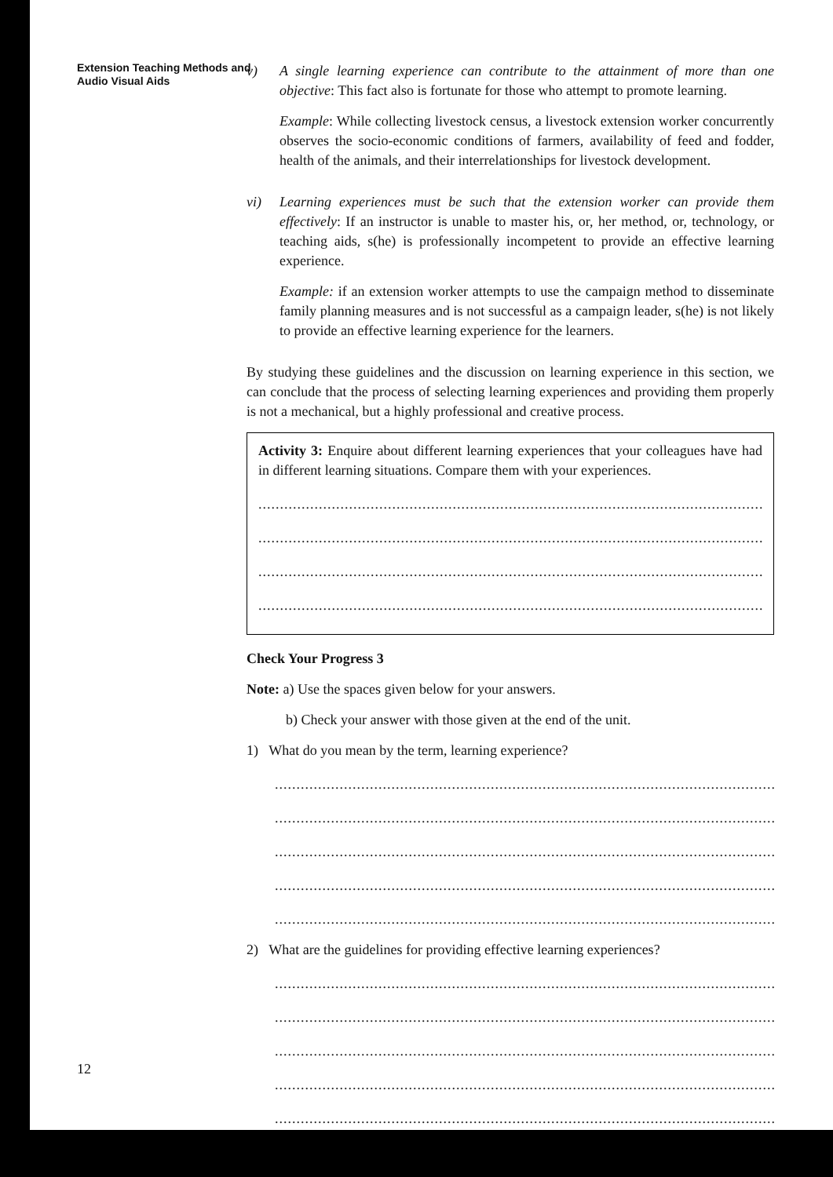Extension Teaching Methods and Audio Visual Aids
v) A single learning experience can contribute to the attainment of more than one objective: This fact also is fortunate for those who attempt to promote learning.
Example: While collecting livestock census, a livestock extension worker concurrently observes the socio-economic conditions of farmers, availability of feed and fodder, health of the animals, and their interrelationships for livestock development.
vi) Learning experiences must be such that the extension worker can provide them effectively: If an instructor is unable to master his, or, her method, or, technology, or teaching aids, s(he) is professionally incompetent to provide an effective learning experience.
Example: if an extension worker attempts to use the campaign method to disseminate family planning measures and is not successful as a campaign leader, s(he) is not likely to provide an effective learning experience for the learners.
By studying these guidelines and the discussion on learning experience in this section, we can conclude that the process of selecting learning experiences and providing them properly is not a mechanical, but a highly professional and creative process.
Activity 3: Enquire about different learning experiences that your colleagues have had in different learning situations. Compare them with your experiences.
........................................................................................................................................
........................................................................................................................................
........................................................................................................................................
........................................................................................................................................
Check Your Progress 3
Note: a) Use the spaces given below for your answers.
b) Check your answer with those given at the end of the unit.
1) What do you mean by the term, learning experience?
........................................................................................................................................
........................................................................................................................................
........................................................................................................................................
........................................................................................................................................
........................................................................................................................................
2) What are the guidelines for providing effective learning experiences?
........................................................................................................................................
........................................................................................................................................
........................................................................................................................................
........................................................................................................................................
........................................................................................................................................
12